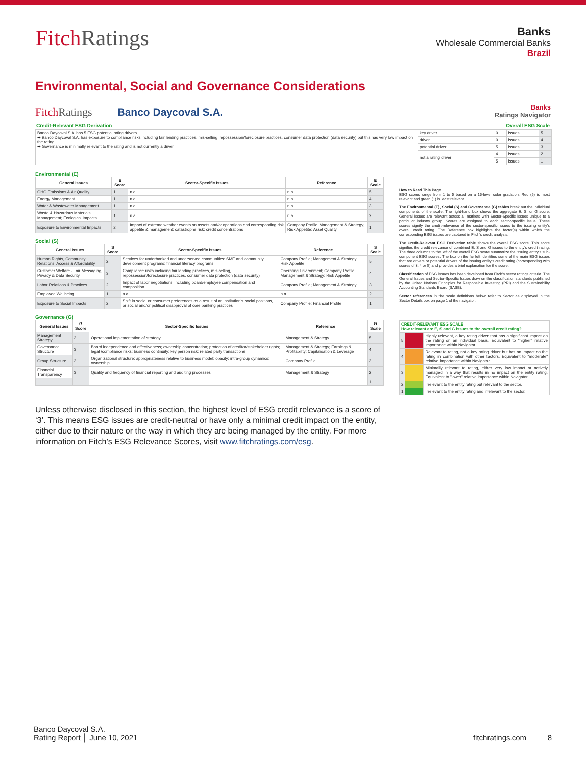FitchRatings
Banks
Wholesale Commercial Banks
Brazil
Environmental, Social and Governance Considerations
FitchRatings Banco Daycoval S.A.
Banks
Ratings Navigator
Credit-Relevant ESG Derivation Overall ESG Scale
| Banco Daycoval S.A. has 5 ESG potential rating drivers ➡ Banco Daycoval S.A. has exposure to compliance risks including fair lending practices, mis-selling, repossession/foreclosure practices, consumer data protection (data security) but this has very low impact on the rating. ➡ Governance is minimally relevant to the rating and is not currently a driver. | key driver | 0 | issues | 5 |
| | driver | 0 | issues | 4 |
| | potential driver | 5 | issues | 3 |
| | not a rating driver | 4 | issues | 2 |
| | | 5 | issues | 1 |
Environmental (E)
| General Issues | E Score | Sector-Specific Issues | Reference | E Scale |
| --- | --- | --- | --- | --- |
| GHG Emissions & Air Quality | 1 | n.a. | n.a. | 5 |
| Energy Management | 1 | n.a. | n.a. | 4 |
| Water & Wastewater Management | 1 | n.a. | n.a. | 3 |
| Waste & Hazardous Materials Management; Ecological Impacts | 1 | n.a. | n.a. | 2 |
| Exposure to Environmental Impacts | 2 | Impact of extreme weather events on assets and/or operations and corresponding risk appetite & management; catastrophe risk; credit concentrations | Company Profile; Management & Strategy; Risk Appetite; Asset Quality | 1 |
Social (S)
| General Issues | S Score | Sector-Specific Issues | Reference | S Scale |
| --- | --- | --- | --- | --- |
| Human Rights, Community Relations, Access & Affordability | 2 | Services for underbanked and underserved communities: SME and community development programs; financial literacy programs | Company Profile; Management & Strategy; Risk Appetite | 5 |
| Customer Welfare - Fair Messaging, Privacy & Data Security | 3 | Compliance risks including fair lending practices, mis-selling, repossession/foreclosure practices, consumer data protection (data security) | Operating Environment; Company Profile; Management & Strategy; Risk Appetite | 4 |
| Labor Relations & Practices | 2 | Impact of labor negotiations, including board/employee compensation and composition | Company Profile; Management & Strategy | 3 |
| Employee Wellbeing | 1 | n.a. | n.a. | 2 |
| Exposure to Social Impacts | 2 | Shift in social or consumer preferences as a result of an institution's social positions, or social and/or political disapproval of core banking practices | Company Profile; Financial Profile | 1 |
Governance (G)
| General Issues | G Score | Sector-Specific Issues | Reference | G Scale |
| --- | --- | --- | --- | --- |
| Management Strategy | 3 | Operational implementation of strategy | Management & Strategy | 5 |
| Governance Structure | 3 | Board independence and effectiveness; ownership concentration; protection of creditor/stakeholder rights; legal /compliance risks; business continuity; key person risk; related party transactions | Management & Strategy; Earnings & Profitability; Capitalisation & Leverage | 4 |
| Group Structure | 3 | Organizational structure; appropriateness relative to business model; opacity; intra-group dynamics; ownership | Company Profile | 3 |
| Financial Transparency | 3 | Quality and frequency of financial reporting and auditing processes | Management & Strategy | 2 |
| | | | | 1 |
How to Read This Page
ESG scores range from 1 to 5 based on a 15-level color gradation. Red (5) is most relevant and green (1) is least relevant.
The Environmental (E), Social (S) and Governance (G) tables break out the individual components of the scale. The right-hand box shows the aggregate E, S, or G score. General Issues are relevant across all markets with Sector-Specific Issues unique to a particular industry group. Scores are assigned to each sector-specific issue. These scores signify the credit-relevance of the sector-specific issues to the issuing entity's overall credit rating. The Reference box highlights the factor(s) within which the corresponding ESG issues are captured in Fitch's credit analysis.
The Credit-Relevant ESG Derivation table shows the overall ESG score. This score signifies the credit relevance of combined E, S and G issues to the entity's credit rating. The three columns to the left of the overall ESG score summarize the issuing entity's sub-component ESG scores. The box on the far left identifies some of the main ESG issues that are drivers or potential drivers of the issuing entity's credit rating (corresponding with scores of 3, 4 or 5) and provides a brief explanation for the score.
Classification of ESG issues has been developed from Fitch's sector ratings criteria. The General Issues and Sector-Specific Issues draw on the classification standards published by the United Nations Principles for Responsible Investing (PRI) and the Sustainability Accounting Standards Board (SASB).
Sector references in the scale definitions below refer to Sector as displayed in the Sector Details box on page 1 of the navigator.
| CREDIT-RELEVANT ESG SCALE How relevant are E, S and G issues to the overall credit rating? | | |
| --- | --- | --- |
| 5 | | Highly relevant, a key rating driver that has a significant impact on the rating on an individual basis. Equivalent to "higher" relative importance within Navigator. |
| 4 | | Relevant to rating, not a key rating driver but has an impact on the rating in combination with other factors. Equivalent to "moderate" relative importance within Navigator. |
| 3 | | Minimally relevant to rating, either very low impact or actively managed in a way that results in no impact on the entity rating. Equivalent to "lower" relative importance within Navigator. |
| 2 | | Irrelevant to the entity rating but relevant to the sector. |
| 1 | | Irrelevant to the entity rating and irrelevant to the sector. |
Unless otherwise disclosed in this section, the highest level of ESG credit relevance is a score of ‘3’. This means ESG issues are credit-neutral or have only a minimal credit impact on the entity, either due to their nature or the way in which they are being managed by the entity. For more information on Fitch’s ESG Relevance Scores, visit www.fitchratings.com/esg.
Banco Daycoval S.A.
Rating Report │ June 10, 2021
fitchratings.com 8